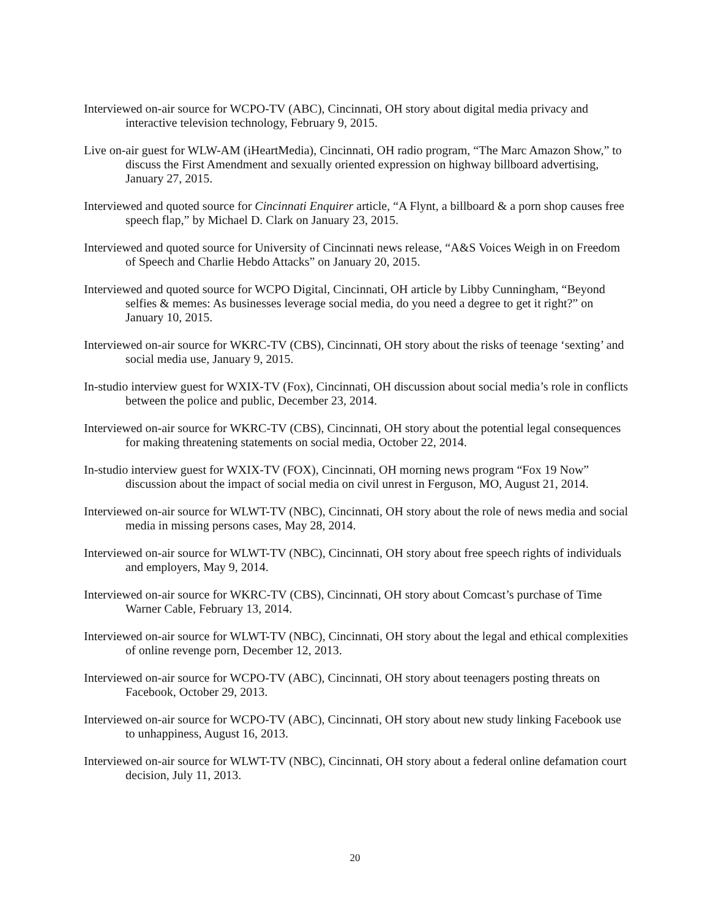Interviewed on-air source for WCPO-TV (ABC), Cincinnati, OH story about digital media privacy and interactive television technology, February 9, 2015.
Live on-air guest for WLW-AM (iHeartMedia), Cincinnati, OH radio program, “The Marc Amazon Show,” to discuss the First Amendment and sexually oriented expression on highway billboard advertising, January 27, 2015.
Interviewed and quoted source for Cincinnati Enquirer article, “A Flynt, a billboard & a porn shop causes free speech flap,” by Michael D. Clark on January 23, 2015.
Interviewed and quoted source for University of Cincinnati news release, “A&S Voices Weigh in on Freedom of Speech and Charlie Hebdo Attacks” on January 20, 2015.
Interviewed and quoted source for WCPO Digital, Cincinnati, OH article by Libby Cunningham, “Beyond selfies & memes: As businesses leverage social media, do you need a degree to get it right?” on January 10, 2015.
Interviewed on-air source for WKRC-TV (CBS), Cincinnati, OH story about the risks of teenage ‘sexting’ and social media use, January 9, 2015.
In-studio interview guest for WXIX-TV (Fox), Cincinnati, OH discussion about social media’s role in conflicts between the police and public, December 23, 2014.
Interviewed on-air source for WKRC-TV (CBS), Cincinnati, OH story about the potential legal consequences for making threatening statements on social media, October 22, 2014.
In-studio interview guest for WXIX-TV (FOX), Cincinnati, OH morning news program “Fox 19 Now” discussion about the impact of social media on civil unrest in Ferguson, MO, August 21, 2014.
Interviewed on-air source for WLWT-TV (NBC), Cincinnati, OH story about the role of news media and social media in missing persons cases, May 28, 2014.
Interviewed on-air source for WLWT-TV (NBC), Cincinnati, OH story about free speech rights of individuals and employers, May 9, 2014.
Interviewed on-air source for WKRC-TV (CBS), Cincinnati, OH story about Comcast’s purchase of Time Warner Cable, February 13, 2014.
Interviewed on-air source for WLWT-TV (NBC), Cincinnati, OH story about the legal and ethical complexities of online revenge porn, December 12, 2013.
Interviewed on-air source for WCPO-TV (ABC), Cincinnati, OH story about teenagers posting threats on Facebook, October 29, 2013.
Interviewed on-air source for WCPO-TV (ABC), Cincinnati, OH story about new study linking Facebook use to unhappiness, August 16, 2013.
Interviewed on-air source for WLWT-TV (NBC), Cincinnati, OH story about a federal online defamation court decision, July 11, 2013.
20